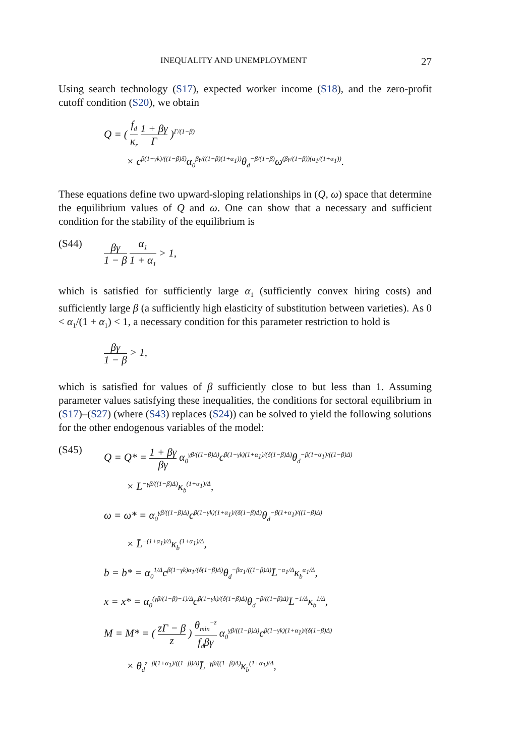INEQUALITY AND UNEMPLOYMENT 27
Using search technology (S17), expected worker income (S18), and the zero-profit cutoff condition (S20), we obtain
Q = ( f<sub>d</sub> κ<sub>r</sub> 1 + βγ Γ )<sup>Γ/(1−β)</sup>
× c<sup>β(1−γk)/((1−β)δ)</sup>α<sub>0</sub><sup>βγ/((1−β)(1+α<sub>1</sub>))</sup>θ<sub>d</sub><sup>−β/(1−β)</sup>ω<sup>(βγ/(1−β))(α<sub>1</sub>/(1+α<sub>1</sub>))</sup>.
These equations define two upward-sloping relationships in (Q, ω) space that determine the equilibrium values of Q and ω. One can show that a necessary and sufficient condition for the stability of the equilibrium is
(S44)
βγ 1 − β α<sub>1</sub> 1 + α<sub>1</sub> > 1,
which is satisfied for sufficiently large α<sub>1</sub> (sufficiently convex hiring costs) and sufficiently large β (a sufficiently high elasticity of substitution between varieties). As 0 < α<sub>1</sub>/(1 + α<sub>1</sub>) < 1, a necessary condition for this parameter restriction to hold is
βγ 1 − β > 1,
which is satisfied for values of β sufficiently close to but less than 1. Assuming parameter values satisfying these inequalities, the conditions for sectoral equilibrium in (S17)–(S27) (where (S43) replaces (S24)) can be solved to yield the following solutions for the other endogenous variables of the model:
(S45)
Q = Q* = 1 + βγ βγ α<sub>0</sub><sup>γβ/((1−β)Δ)</sup>c<sup>β(1−γk)(1+α<sub>1</sub>)/(δ(1−β)Δ)</sup>θ<sub>d</sub><sup>−β(1+α<sub>1</sub>)/((1−β)Δ)</sup>
× L̄<sup>−γβ/((1−β)Δ)</sup>κ<sub>b</sub><sup>(1+α<sub>1</sub>)/Δ</sup>,
ω = ω* = α<sub>0</sub><sup>γβ/((1−β)Δ)</sup>c<sup>β(1−γk)(1+α<sub>1</sub>)/(δ(1−β)Δ)</sup>θ<sub>d</sub><sup>−β(1+α<sub>1</sub>)/((1−β)Δ)</sup>
× L̄<sup>−(1+α<sub>1</sub>)/Δ</sup>κ<sub>b</sub><sup>(1+α<sub>1</sub>)/Δ</sup>,
b = b* = α<sub>0</sub><sup>1/Δ</sup>c<sup>β(1−γk)α<sub>1</sub>/(δ(1−β)Δ)</sup>θ<sub>d</sub><sup>−βα<sub>1</sub>/((1−β)Δ)</sup>L̄<sup>−α<sub>1</sub>/Δ</sup>κ<sub>b</sub><sup>α<sub>1</sub>/Δ</sup>,
x = x* = α<sub>0</sub><sup>(γβ/(1−β)−1)/Δ</sup>c<sup>β(1−γk)/(δ(1−β)Δ)</sup>θ<sub>d</sub><sup>−β/((1−β)Δ)</sup>L̄<sup>−1/Δ</sup>κ<sub>b</sub><sup>1/Δ</sup>,
M = M* = ( zΓ − β z ) θ<sub>min</sub><sup>−z</sup> f<sub>d</sub>βγ α<sub>0</sub><sup>γβ/((1−β)Δ)</sup>c<sup>β(1−γk)(1+α<sub>1</sub>)/(δ(1−β)Δ)</sup>
× θ<sub>d</sub><sup>z−β(1+α<sub>1</sub>)/((1−β)Δ)</sup>L̄<sup>−γβ/((1−β)Δ)</sup>κ<sub>b</sub><sup>(1+α<sub>1</sub>)/Δ</sup>,